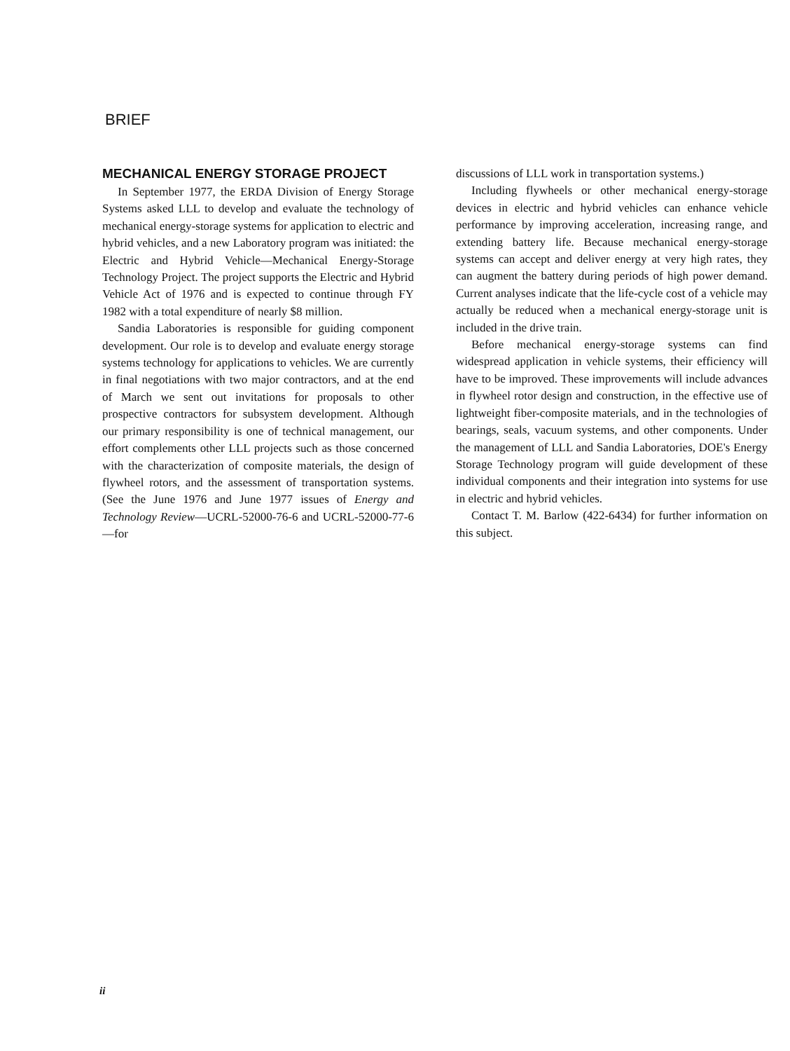BRIEF
MECHANICAL ENERGY STORAGE PROJECT
In September 1977, the ERDA Division of Energy Storage Systems asked LLL to develop and evaluate the technology of mechanical energy-storage systems for application to electric and hybrid vehicles, and a new Laboratory program was initiated: the Electric and Hybrid Vehicle—Mechanical Energy-Storage Technology Project. The project supports the Electric and Hybrid Vehicle Act of 1976 and is expected to continue through FY 1982 with a total expenditure of nearly $8 million.
Sandia Laboratories is responsible for guiding component development. Our role is to develop and evaluate energy storage systems technology for applications to vehicles. We are currently in final negotiations with two major contractors, and at the end of March we sent out invitations for proposals to other prospective contractors for subsystem development. Although our primary responsibility is one of technical management, our effort complements other LLL projects such as those concerned with the characterization of composite materials, the design of flywheel rotors, and the assessment of transportation systems. (See the June 1976 and June 1977 issues of Energy and Technology Review—UCRL-52000-76-6 and UCRL-52000-77-6—for
discussions of LLL work in transportation systems.)
Including flywheels or other mechanical energy-storage devices in electric and hybrid vehicles can enhance vehicle performance by improving acceleration, increasing range, and extending battery life. Because mechanical energy-storage systems can accept and deliver energy at very high rates, they can augment the battery during periods of high power demand. Current analyses indicate that the life-cycle cost of a vehicle may actually be reduced when a mechanical energy-storage unit is included in the drive train.
Before mechanical energy-storage systems can find widespread application in vehicle systems, their efficiency will have to be improved. These improvements will include advances in flywheel rotor design and construction, in the effective use of lightweight fiber-composite materials, and in the technologies of bearings, seals, vacuum systems, and other components. Under the management of LLL and Sandia Laboratories, DOE's Energy Storage Technology program will guide development of these individual components and their integration into systems for use in electric and hybrid vehicles.
Contact T. M. Barlow (422-6434) for further information on this subject.
ii